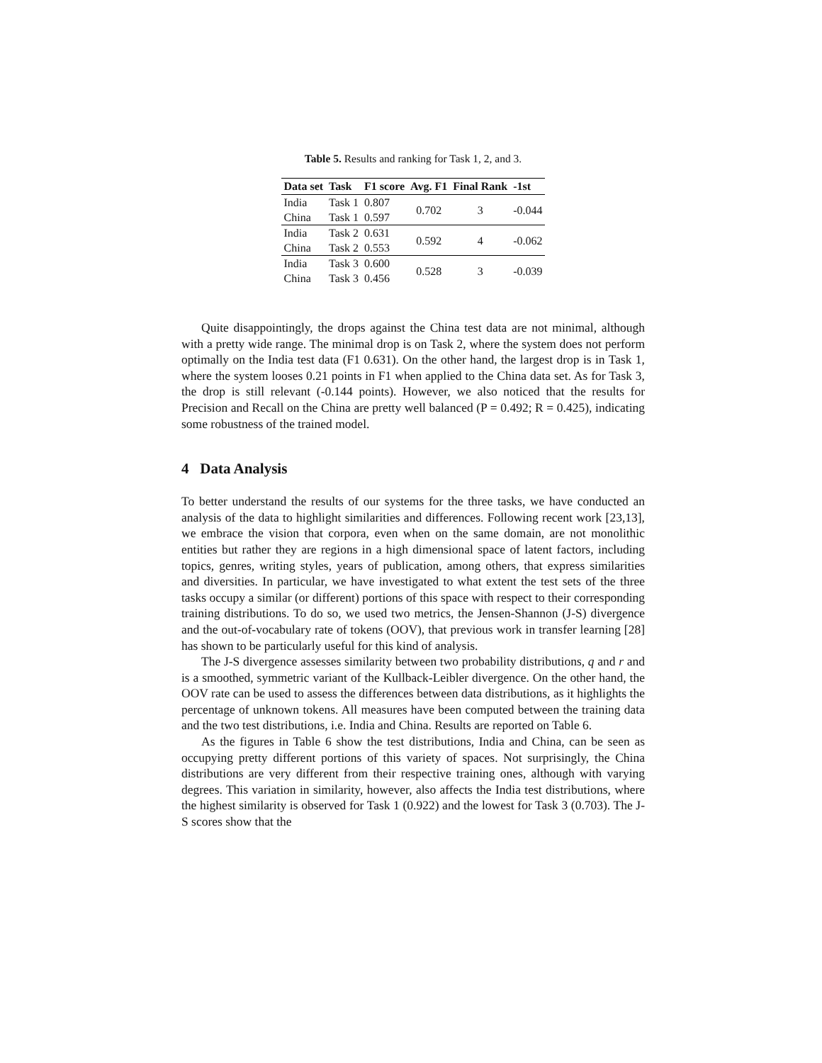Table 5. Results and ranking for Task 1, 2, and 3.
| Data set | Task | F1 score | Avg. F1 | Final Rank | -1st |
| --- | --- | --- | --- | --- | --- |
| India | Task 1 | 0.807 | 0.702 | 3 | -0.044 |
| China | Task 1 | 0.597 | | | |
| India | Task 2 | 0.631 | 0.592 | 4 | -0.062 |
| China | Task 2 | 0.553 | | | |
| India | Task 3 | 0.600 | 0.528 | 3 | -0.039 |
| China | Task 3 | 0.456 | | | |
Quite disappointingly, the drops against the China test data are not minimal, although with a pretty wide range. The minimal drop is on Task 2, where the system does not perform optimally on the India test data (F1 0.631). On the other hand, the largest drop is in Task 1, where the system looses 0.21 points in F1 when applied to the China data set. As for Task 3, the drop is still relevant (-0.144 points). However, we also noticed that the results for Precision and Recall on the China are pretty well balanced (P = 0.492; R = 0.425), indicating some robustness of the trained model.
4 Data Analysis
To better understand the results of our systems for the three tasks, we have conducted an analysis of the data to highlight similarities and differences. Following recent work [23,13], we embrace the vision that corpora, even when on the same domain, are not monolithic entities but rather they are regions in a high dimensional space of latent factors, including topics, genres, writing styles, years of publication, among others, that express similarities and diversities. In particular, we have investigated to what extent the test sets of the three tasks occupy a similar (or different) portions of this space with respect to their corresponding training distributions. To do so, we used two metrics, the Jensen-Shannon (J-S) divergence and the out-of-vocabulary rate of tokens (OOV), that previous work in transfer learning [28] has shown to be particularly useful for this kind of analysis.
The J-S divergence assesses similarity between two probability distributions, q and r and is a smoothed, symmetric variant of the Kullback-Leibler divergence. On the other hand, the OOV rate can be used to assess the differences between data distributions, as it highlights the percentage of unknown tokens. All measures have been computed between the training data and the two test distributions, i.e. India and China. Results are reported on Table 6.
As the figures in Table 6 show the test distributions, India and China, can be seen as occupying pretty different portions of this variety of spaces. Not surprisingly, the China distributions are very different from their respective training ones, although with varying degrees. This variation in similarity, however, also affects the India test distributions, where the highest similarity is observed for Task 1 (0.922) and the lowest for Task 3 (0.703). The J-S scores show that the